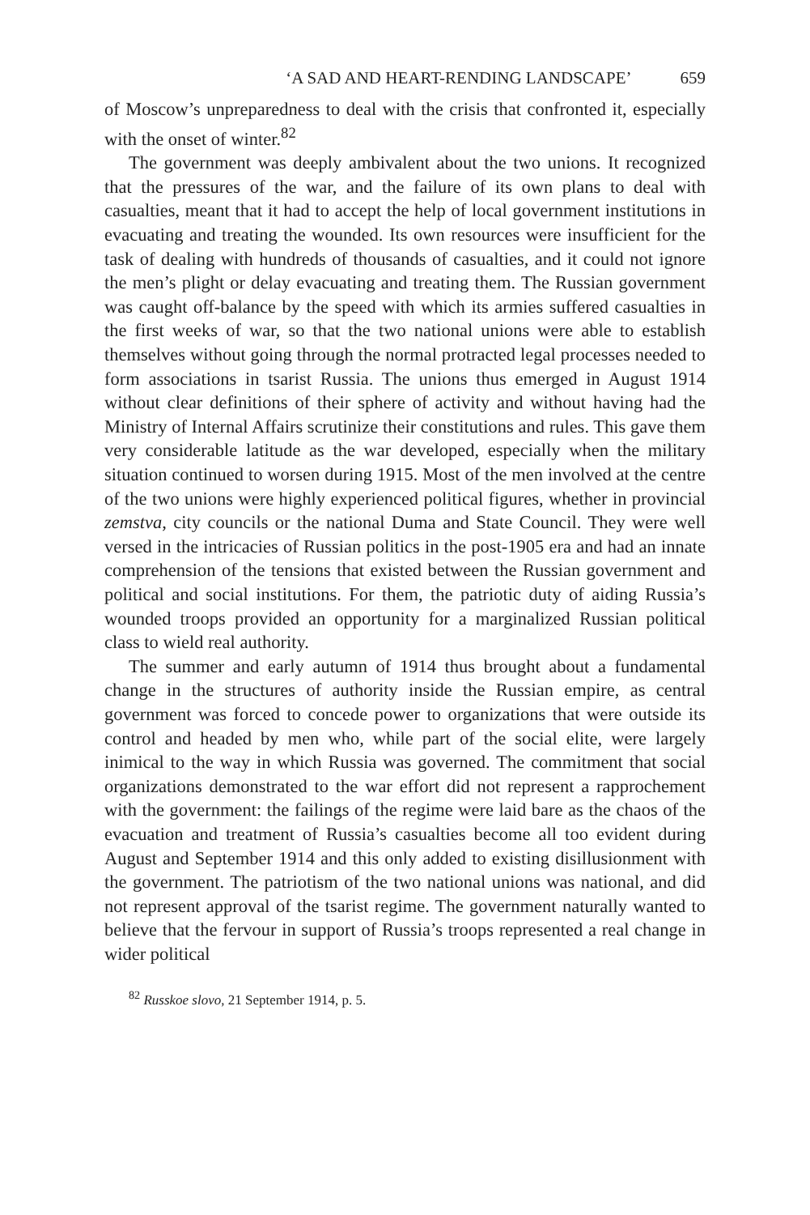‘A SAD AND HEART-RENDING LANDSCAPE’ 659
of Moscow’s unpreparedness to deal with the crisis that confronted it, especially with the onset of winter.<sup>82</sup>
The government was deeply ambivalent about the two unions. It recognized that the pressures of the war, and the failure of its own plans to deal with casualties, meant that it had to accept the help of local government institutions in evacuating and treating the wounded. Its own resources were insufficient for the task of dealing with hundreds of thousands of casualties, and it could not ignore the men’s plight or delay evacuating and treating them. The Russian government was caught off-balance by the speed with which its armies suffered casualties in the first weeks of war, so that the two national unions were able to establish themselves without going through the normal protracted legal processes needed to form associations in tsarist Russia. The unions thus emerged in August 1914 without clear definitions of their sphere of activity and without having had the Ministry of Internal Affairs scrutinize their constitutions and rules. This gave them very considerable latitude as the war developed, especially when the military situation continued to worsen during 1915. Most of the men involved at the centre of the two unions were highly experienced political figures, whether in provincial zemstva, city councils or the national Duma and State Council. They were well versed in the intricacies of Russian politics in the post-1905 era and had an innate comprehension of the tensions that existed between the Russian government and political and social institutions. For them, the patriotic duty of aiding Russia’s wounded troops provided an opportunity for a marginalized Russian political class to wield real authority.
The summer and early autumn of 1914 thus brought about a fundamental change in the structures of authority inside the Russian empire, as central government was forced to concede power to organizations that were outside its control and headed by men who, while part of the social elite, were largely inimical to the way in which Russia was governed. The commitment that social organizations demonstrated to the war effort did not represent a rapprochement with the government: the failings of the regime were laid bare as the chaos of the evacuation and treatment of Russia’s casualties become all too evident during August and September 1914 and this only added to existing disillusionment with the government. The patriotism of the two national unions was national, and did not represent approval of the tsarist regime. The government naturally wanted to believe that the fervour in support of Russia’s troops represented a real change in wider political
<sup>82</sup> Russkoe slovo, 21 September 1914, p. 5.